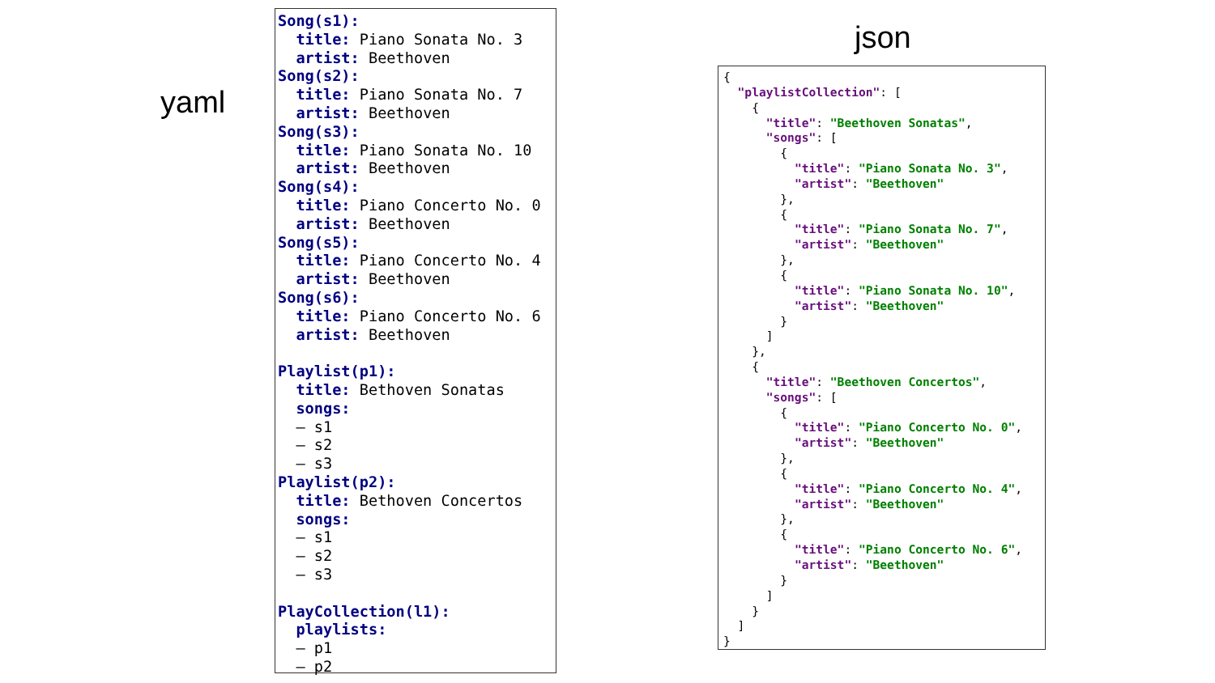yaml
json
Song(s1):
  title: Piano Sonata No. 3
  artist: Beethoven
Song(s2):
  title: Piano Sonata No. 7
  artist: Beethoven
Song(s3):
  title: Piano Sonata No. 10
  artist: Beethoven
Song(s4):
  title: Piano Concerto No. 0
  artist: Beethoven
Song(s5):
  title: Piano Concerto No. 4
  artist: Beethoven
Song(s6):
  title: Piano Concerto No. 6
  artist: Beethoven

Playlist(p1):
  title: Bethoven Sonatas
  songs:
  – s1
  – s2
  – s3
Playlist(p2):
  title: Bethoven Concertos
  songs:
  – s1
  – s2
  – s3

PlayCollection(l1):
  playlists:
  – p1
  – p2
{
  "playlistCollection": [
    {
      "title": "Beethoven Sonatas",
      "songs": [
        {
          "title": "Piano Sonata No. 3",
          "artist": "Beethoven"
        },
        {
          "title": "Piano Sonata No. 7",
          "artist": "Beethoven"
        },
        {
          "title": "Piano Sonata No. 10",
          "artist": "Beethoven"
        }
      ]
    },
    {
      "title": "Beethoven Concertos",
      "songs": [
        {
          "title": "Piano Concerto No. 0",
          "artist": "Beethoven"
        },
        {
          "title": "Piano Concerto No. 4",
          "artist": "Beethoven"
        },
        {
          "title": "Piano Concerto No. 6",
          "artist": "Beethoven"
        }
      ]
    }
  ]
}